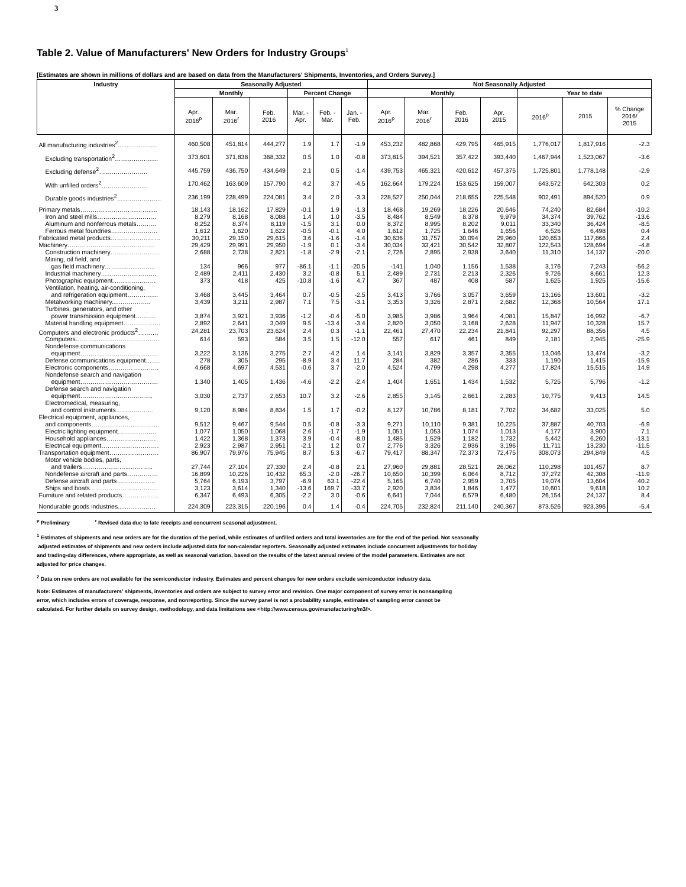3
Table 2. Value of Manufacturers' New Orders for Industry Groups<sup>1</sup>
[Estimates are shown in millions of dollars and are based on data from the Manufacturers' Shipments, Inventories, and Orders Survey.]
| Industry | Seasonally Adjusted | | | | | | Not Seasonally Adjusted | | | | | | |
| --- | --- | --- | --- | --- | --- | --- | --- | --- | --- | --- | --- | --- | --- |
| | Monthly | | | Percent Change | | | Monthly | | | | Year to date | | |
| | Apr. 2016<sup>p</sup> | Mar. 2016<sup>r</sup> | Feb. 2016 | Mar. - Apr. | Feb. - Mar. | Jan. - Feb. | Apr. 2016<sup>p</sup> | Mar. 2016<sup>r</sup> | Feb. 2016 | Apr. 2015 | 2016<sup>p</sup> | 2015 | % Change 2016/ 2015 |
| All manufacturing industries<sup>2</sup>.......……......... | 460,508 | 451,814 | 444,277 | 1.9 | 1.7 | -1.9 | 453,232 | 482,868 | 429,795 | 465,915 | 1,776,017 | 1,817,916 | -2.3 |
| Excluding transportation<sup>2</sup>………………… | 373,601 | 371,838 | 368,332 | 0.5 | 1.0 | -0.8 | 373,815 | 394,521 | 357,422 | 393,440 | 1,467,944 | 1,523,067 | -3.6 |
| Excluding defense<sup>2</sup>…………..………. | 445,759 | 436,750 | 434,649 | 2.1 | 0.5 | -1.4 | 439,753 | 465,321 | 420,612 | 457,375 | 1,725,801 | 1,778,148 | -2.9 |
| With unfilled orders<sup>2</sup>………..………… | 170,462 | 163,609 | 157,790 | 4.2 | 3.7 | -4.5 | 162,664 | 179,224 | 153,625 | 159,007 | 643,572 | 642,303 | 0.2 |
| Durable goods industries<sup>2</sup>……………..….. | 236,199 | 228,499 | 224,081 | 3.4 | 2.0 | -3.3 | 228,527 | 250,044 | 218,655 | 225,548 | 902,491 | 894,520 | 0.9 |
| Primary metals……………………………..... | 18,143 | 18,162 | 17,829 | -0.1 | 1.9 | -1.3 | 18,468 | 19,269 | 18,226 | 20,646 | 74,240 | 82,684 | -10.2 |
| Iron and steel mills……………………..… | 8,279 | 8,168 | 8,088 | 1.4 | 1.0 | -3.5 | 8,484 | 8,549 | 8,378 | 9,979 | 34,374 | 39,762 | -13.6 |
| Aluminum and nonferrous metals………. | 8,252 | 8,374 | 8,119 | -1.5 | 3.1 | 0.0 | 8,372 | 8,995 | 8,202 | 9,011 | 33,340 | 36,424 | -8.5 |
| Ferrous metal foundries……………..…… | 1,612 | 1,620 | 1,622 | -0.5 | -0.1 | 4.0 | 1,612 | 1,725 | 1,646 | 1,656 | 6,526 | 6,498 | 0.4 |
| Fabricated metal products…………………… | 30,211 | 29,150 | 29,615 | 3.6 | -1.6 | -1.4 | 30,636 | 31,757 | 30,094 | 29,960 | 120,653 | 117,866 | 2.4 |
| Machinery…………………………………… | 29,429 | 29,991 | 29,950 | -1.9 | 0.1 | -3.4 | 30,034 | 33,421 | 30,542 | 32,807 | 122,543 | 128,694 | -4.8 |
| Construction machinery…………………… | 2,688 | 2,738 | 2,821 | -1.8 | -2.9 | -2.1 | 2,726 | 2,895 | 2,938 | 3,640 | 11,310 | 14,137 | -20.0 |
| Mining, oil field, and | | | | | | | | | | | | | |
| gas field machinery………..………….. | 134 | 966 | 977 | -86.1 | -1.1 | -20.5 | -141 | 1,040 | 1,156 | 1,538 | 3,176 | 7,243 | -56.2 |
| Industrial machinery……………………… | 2,489 | 2,411 | 2,430 | 3.2 | -0.8 | 5.1 | 2,489 | 2,731 | 2,213 | 2,326 | 9,726 | 8,661 | 12.3 |
| Photographic equipment………………… | 373 | 418 | 425 | -10.8 | -1.6 | 4.7 | 367 | 487 | 408 | 587 | 1,625 | 1,925 | -15.6 |
| Ventilation, heating, air-conditioning, | | | | | | | | | | | | | |
| and refrigeration equipment…………… | 3,468 | 3,445 | 3,464 | 0.7 | -0.5 | -2.5 | 3,413 | 3,766 | 3,057 | 3,659 | 13,166 | 13,601 | -3.2 |
| Metalworking machinery.....…….…….. | 3,439 | 3,211 | 2,987 | 7.1 | 7.5 | -3.1 | 3,353 | 3,326 | 2,871 | 2,682 | 12,368 | 10,564 | 17.1 |
| Turbines, generators, and other | | | | | | | | | | | | | |
| power transmission equipment………. | 3,874 | 3,921 | 3,936 | -1.2 | -0.4 | -5.0 | 3,985 | 3,986 | 3,964 | 4,081 | 15,847 | 16,992 | -6.7 |
| Material handling equipment……………… | 2,892 | 2,641 | 3,049 | 9.5 | -13.4 | -3.4 | 2,820 | 3,050 | 3,168 | 2,628 | 11,947 | 10,328 | 15.7 |
| Computers and electronic products<sup>2</sup>………. | 24,281 | 23,703 | 23,624 | 2.4 | 0.3 | -1.1 | 22,461 | 27,470 | 22,234 | 21,841 | 92,297 | 88,356 | 4.5 |
| Computers…………..……………………… | 614 | 593 | 584 | 3.5 | 1.5 | -12.0 | 557 | 617 | 461 | 849 | 2,181 | 2,945 | -25.9 |
| Nondefense communications | | | | | | | | | | | | | |
| equipment…………………………..…… | 3,222 | 3,136 | 3,275 | 2.7 | -4.2 | 1.4 | 3,141 | 3,829 | 3,357 | 3,355 | 13,046 | 13,474 | -3.2 |
| Defense communications equipment……. | 278 | 305 | 295 | -8.9 | 3.4 | 11.7 | 284 | 382 | 286 | 333 | 1,190 | 1,415 | -15.9 |
| Electronic components……………..…….. | 4,668 | 4,697 | 4,531 | -0.6 | 3.7 | -2.0 | 4,524 | 4,799 | 4,298 | 4,277 | 17,824 | 15,515 | 14.9 |
| Nondefense search and navigation | | | | | | | | | | | | | |
| equipment………………………..……… | 1,340 | 1,405 | 1,436 | -4.6 | -2.2 | -2.4 | 1,404 | 1,651 | 1,434 | 1,532 | 5,725 | 5,796 | -1.2 |
| Defense search and navigation | | | | | | | | | | | | | |
| equipment……………………..…..….. | 3,030 | 2,737 | 2,653 | 10.7 | 3.2 | -2.6 | 2,855 | 3,145 | 2,661 | 2,283 | 10,775 | 9,413 | 14.5 |
| Electromedical, measuring, | | | | | | | | | | | | | |
| and control instruments……..….……. | 9,120 | 8,984 | 8,834 | 1.5 | 1.7 | -0.2 | 8,127 | 10,786 | 8,181 | 7,702 | 34,682 | 33,025 | 5.0 |
| Electrical equipment, appliances, | | | | | | | | | | | | | |
| and components…………………………… | 9,512 | 9,467 | 9,544 | 0.5 | -0.8 | -3.3 | 9,271 | 10,110 | 9,381 | 10,225 | 37,887 | 40,703 | -6.9 |
| Electric lighting equipment…….………… | 1,077 | 1,050 | 1,068 | 2.6 | -1.7 | -1.9 | 1,051 | 1,053 | 1,074 | 1,013 | 4,177 | 3,900 | 7.1 |
| Household appliances…………………… | 1,422 | 1,368 | 1,373 | 3.9 | -0.4 | -8.0 | 1,485 | 1,529 | 1,182 | 1,732 | 5,442 | 6,260 | -13.1 |
| Electrical equipment………………………. | 2,923 | 2,987 | 2,951 | -2.1 | 1.2 | 0.7 | 2,776 | 3,326 | 2,936 | 3,196 | 11,711 | 13,230 | -11.5 |
| Transportation equipment…………………… | 86,907 | 79,976 | 75,945 | 8.7 | 5.3 | -6.7 | 79,417 | 88,347 | 72,373 | 72,475 | 308,073 | 294,849 | 4.5 |
| Motor vehicle bodies, parts, | | | | | | | | | | | | | |
| and trailers…………………...……….. | 27,744 | 27,104 | 27,330 | 2.4 | -0.8 | 2.1 | 27,960 | 29,881 | 28,521 | 26,062 | 110,298 | 101,457 | 8.7 |
| Nondefense aircraft and parts…………… | 16,899 | 10,226 | 10,432 | 65.3 | -2.0 | -26.7 | 10,650 | 10,399 | 6,064 | 8,712 | 37,272 | 42,308 | -11.9 |
| Defense aircraft and parts……..……….. | 5,764 | 6,193 | 3,797 | -6.9 | 63.1 | -22.4 | 5,165 | 6,740 | 2,959 | 3,705 | 19,074 | 13,604 | 40.2 |
| Ships and boats…………………………… | 3,123 | 3,614 | 1,340 | -13.6 | 169.7 | -33.7 | 2,920 | 3,834 | 1,846 | 1,477 | 10,601 | 9,618 | 10.2 |
| Furniture and related products……………… | 6,347 | 6,493 | 6,305 | -2.2 | 3.0 | -0.6 | 6,641 | 7,044 | 6,579 | 6,480 | 26,154 | 24,137 | 8.4 |
| Nondurable goods industries....…………… | 224,309 | 223,315 | 220,196 | 0.4 | 1.4 | -0.4 | 224,705 | 232,824 | 211,140 | 240,367 | 873,526 | 923,396 | -5.4 |
<sup>p</sup> Preliminary <sup>r</sup> Revised data due to late receipts and concurrent seasonal adjustment.
<sup>1</sup> Estimates of shipments and new orders are for the duration of the period, while estimates of unfilled orders and total inventories are for the end of the period. Not seasonally
adjusted estimates of shipments and new orders include adjusted data for non-calendar reporters. Seasonally adjusted estimates include concurrent adjustments for holiday
and trading-day differences, where appropriate, as well as seasonal variation, based on the results of the latest annual review of the model parameters. Estimates are not
adjusted for price changes.
<sup>2</sup> Data on new orders are not available for the semiconductor industry. Estimates and percent changes for new orders exclude semiconductor industry data.
Note: Estimates of manufacturers' shipments, inventories and orders are subject to survey error and revision. One major component of survey error is nonsampling
error, which includes errors of coverage, response, and nonreporting. Since the survey panel is not a probability sample, estimates of sampling error cannot be
calculated. For further details on survey design, methodology, and data limitations see <http://www.census.gov/manufacturing/m3/>.